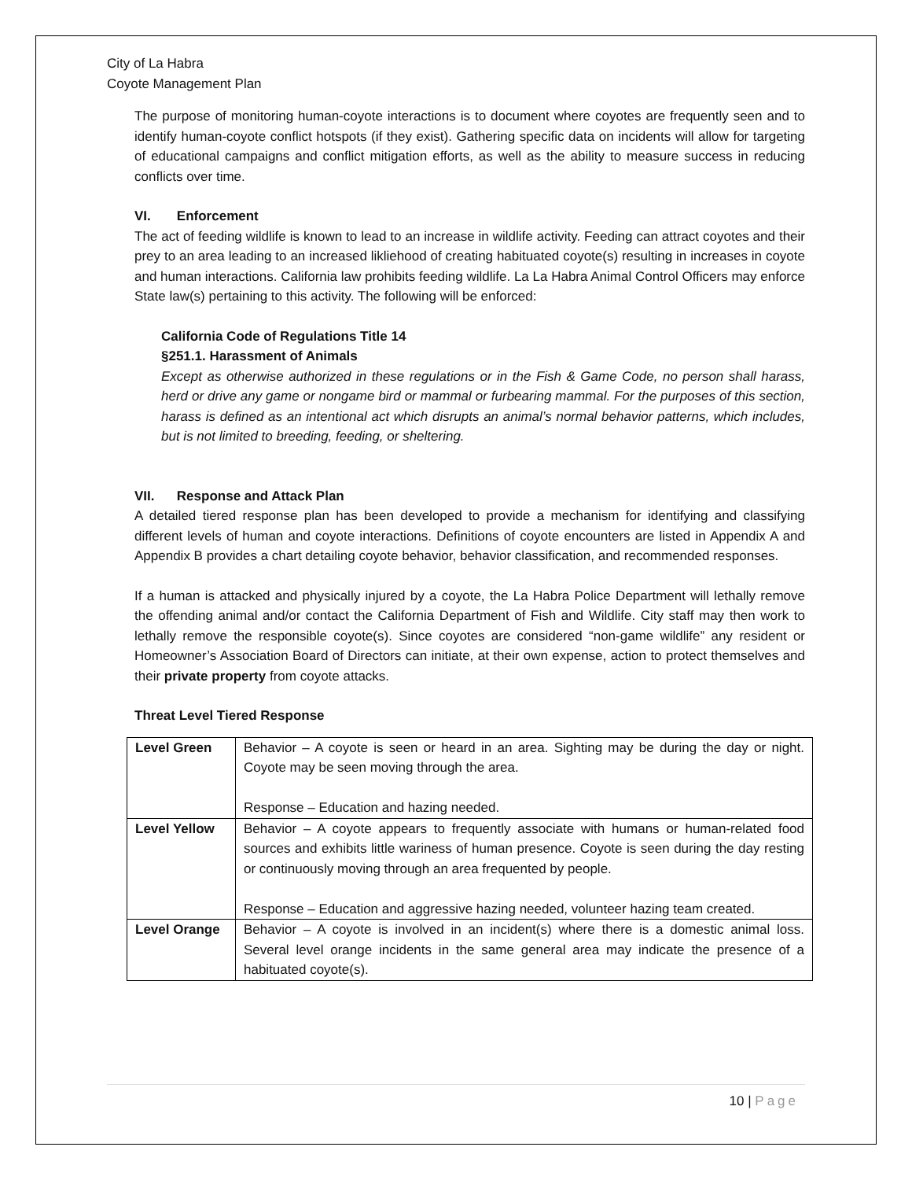City of La Habra
Coyote Management Plan
The purpose of monitoring human-coyote interactions is to document where coyotes are frequently seen and to identify human-coyote conflict hotspots (if they exist). Gathering specific data on incidents will allow for targeting of educational campaigns and conflict mitigation efforts, as well as the ability to measure success in reducing conflicts over time.
VI. Enforcement
The act of feeding wildlife is known to lead to an increase in wildlife activity. Feeding can attract coyotes and their prey to an area leading to an increased likliehood of creating habituated coyote(s) resulting in increases in coyote and human interactions. California law prohibits feeding wildlife. La La Habra Animal Control Officers may enforce State law(s) pertaining to this activity. The following will be enforced:
California Code of Regulations Title 14
§251.1. Harassment of Animals
Except as otherwise authorized in these regulations or in the Fish & Game Code, no person shall harass, herd or drive any game or nongame bird or mammal or furbearing mammal. For the purposes of this section, harass is defined as an intentional act which disrupts an animal’s normal behavior patterns, which includes, but is not limited to breeding, feeding, or sheltering.
VII. Response and Attack Plan
A detailed tiered response plan has been developed to provide a mechanism for identifying and classifying different levels of human and coyote interactions. Definitions of coyote encounters are listed in Appendix A and Appendix B provides a chart detailing coyote behavior, behavior classification, and recommended responses.
If a human is attacked and physically injured by a coyote, the La Habra Police Department will lethally remove the offending animal and/or contact the California Department of Fish and Wildlife. City staff may then work to lethally remove the responsible coyote(s). Since coyotes are considered “non-game wildlife” any resident or Homeowner’s Association Board of Directors can initiate, at their own expense, action to protect themselves and their private property from coyote attacks.
Threat Level Tiered Response
| Level Green | Behavior – A coyote is seen or heard in an area. Sighting may be during the day or night. Coyote may be seen moving through the area. Response – Education and hazing needed. |
| Level Yellow | Behavior – A coyote appears to frequently associate with humans or human-related food sources and exhibits little wariness of human presence. Coyote is seen during the day resting or continuously moving through an area frequented by people. Response – Education and aggressive hazing needed, volunteer hazing team created. |
| Level Orange | Behavior – A coyote is involved in an incident(s) where there is a domestic animal loss. Several level orange incidents in the same general area may indicate the presence of a habituated coyote(s). |
10 | Page